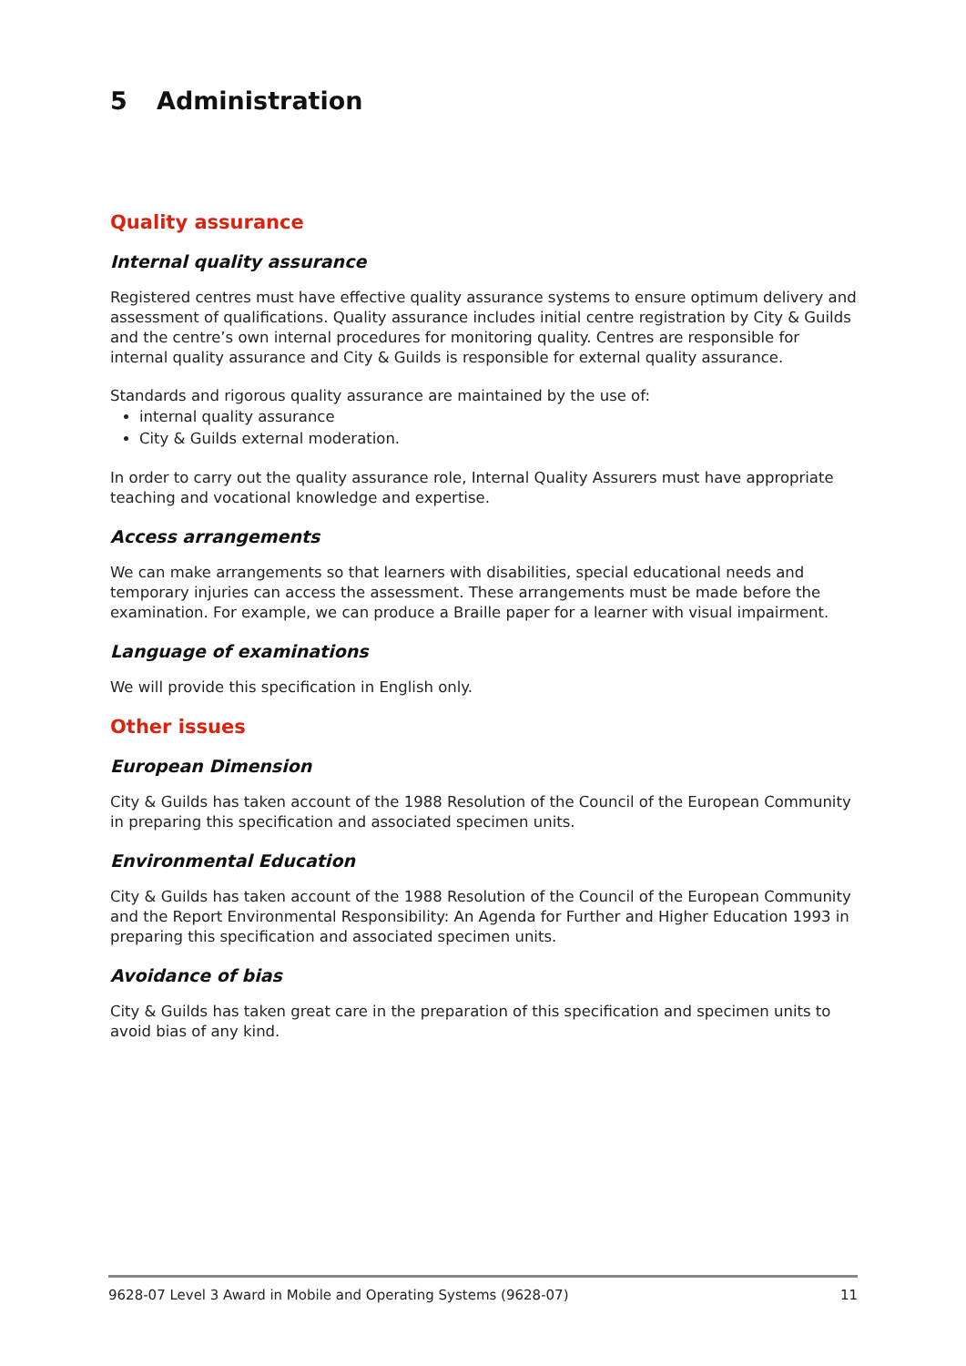5 Administration
Quality assurance
Internal quality assurance
Registered centres must have effective quality assurance systems to ensure optimum delivery and assessment of qualifications. Quality assurance includes initial centre registration by City & Guilds and the centre’s own internal procedures for monitoring quality. Centres are responsible for internal quality assurance and City & Guilds is responsible for external quality assurance.
Standards and rigorous quality assurance are maintained by the use of:
internal quality assurance
City & Guilds external moderation.
In order to carry out the quality assurance role, Internal Quality Assurers must have appropriate teaching and vocational knowledge and expertise.
Access arrangements
We can make arrangements so that learners with disabilities, special educational needs and temporary injuries can access the assessment. These arrangements must be made before the examination. For example, we can produce a Braille paper for a learner with visual impairment.
Language of examinations
We will provide this specification in English only.
Other issues
European Dimension
City & Guilds has taken account of the 1988 Resolution of the Council of the European Community in preparing this specification and associated specimen units.
Environmental Education
City & Guilds has taken account of the 1988 Resolution of the Council of the European Community and the Report Environmental Responsibility: An Agenda for Further and Higher Education 1993 in preparing this specification and associated specimen units.
Avoidance of bias
City & Guilds has taken great care in the preparation of this specification and specimen units to avoid bias of any kind.
9628-07 Level 3 Award in Mobile and Operating Systems (9628-07) 11